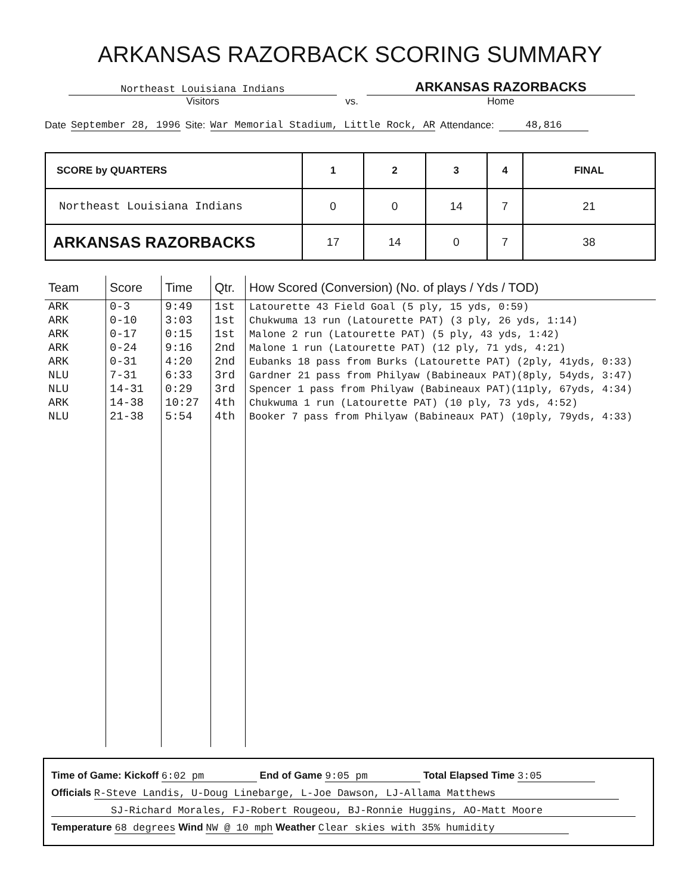ARKANSAS RAZORBACK SCORING SUMMARY
Northeast Louisiana Indians
Visitors
vs.
ARKANSAS RAZORBACKS
Home
Date September 28, 1996 Site: War Memorial Stadium, Little Rock, AR Attendance: 48,816
| SCORE by QUARTERS | 1 | 2 | 3 | 4 | FINAL |
| --- | --- | --- | --- | --- | --- |
| Northeast Louisiana Indians | 0 | 0 | 14 | 7 | 21 |
| ARKANSAS RAZORBACKS | 17 | 14 | 0 | 7 | 38 |
| Team | Score | Time | Qtr. | How Scored (Conversion) (No. of plays / Yds / TOD) |
| --- | --- | --- | --- | --- |
| ARK ARK ARK ARK ARK NLU NLU ARK NLU | 0-3 0-10 0-17 0-24 0-31 7-31 14-31 14-38 21-38 | 9:49 3:03 0:15 9:16 4:20 6:33 0:29 10:27 5:54 | 1st 1st 1st 2nd 2nd 3rd 3rd 4th 4th | Latourette 43 Field Goal (5 ply, 15 yds, 0:59) Chukwuma 13 run (Latourette PAT) (3 ply, 26 yds, 1:14) Malone 2 run (Latourette PAT) (5 ply, 43 yds, 1:42) Malone 1 run (Latourette PAT) (12 ply, 71 yds, 4:21) Eubanks 18 pass from Burks (Latourette PAT) (2ply, 41yds, 0:33) Gardner 21 pass from Philyaw (Babineaux PAT)(8ply, 54yds, 3:47) Spencer 1 pass from Philyaw (Babineaux PAT)(11ply, 67yds, 4:34) Chukwuma 1 run (Latourette PAT) (10 ply, 73 yds, 4:52) Booker 7 pass from Philyaw (Babineaux PAT) (10ply, 79yds, 4:33) |
Time of Game: Kickoff 6:02 pm End of Game 9:05 pm Total Elapsed Time 3:05
Officials R-Steve Landis, U-Doug Linebarge, L-Joe Dawson, LJ-Allama Matthews
SJ-Richard Morales, FJ-Robert Rougeou, BJ-Ronnie Huggins, AO-Matt Moore
Temperature 68 degrees Wind NW @ 10 mph Weather Clear skies with 35% humidity